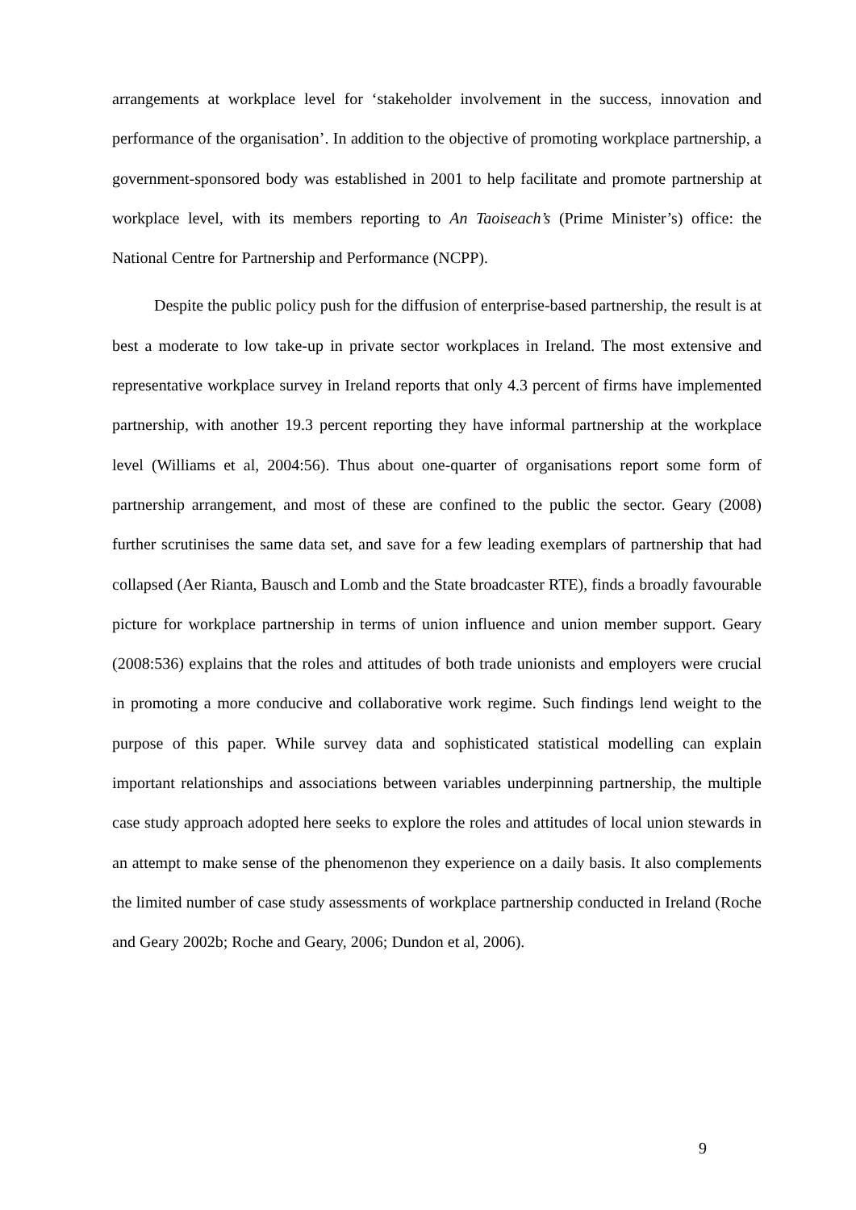arrangements at workplace level for ‘stakeholder involvement in the success, innovation and performance of the organisation’. In addition to the objective of promoting workplace partnership, a government-sponsored body was established in 2001 to help facilitate and promote partnership at workplace level, with its members reporting to An Taoiseach’s (Prime Minister’s) office: the National Centre for Partnership and Performance (NCPP).
Despite the public policy push for the diffusion of enterprise-based partnership, the result is at best a moderate to low take-up in private sector workplaces in Ireland. The most extensive and representative workplace survey in Ireland reports that only 4.3 percent of firms have implemented partnership, with another 19.3 percent reporting they have informal partnership at the workplace level (Williams et al, 2004:56). Thus about one-quarter of organisations report some form of partnership arrangement, and most of these are confined to the public the sector. Geary (2008) further scrutinises the same data set, and save for a few leading exemplars of partnership that had collapsed (Aer Rianta, Bausch and Lomb and the State broadcaster RTE), finds a broadly favourable picture for workplace partnership in terms of union influence and union member support. Geary (2008:536) explains that the roles and attitudes of both trade unionists and employers were crucial in promoting a more conducive and collaborative work regime. Such findings lend weight to the purpose of this paper. While survey data and sophisticated statistical modelling can explain important relationships and associations between variables underpinning partnership, the multiple case study approach adopted here seeks to explore the roles and attitudes of local union stewards in an attempt to make sense of the phenomenon they experience on a daily basis. It also complements the limited number of case study assessments of workplace partnership conducted in Ireland (Roche and Geary 2002b; Roche and Geary, 2006; Dundon et al, 2006).
9